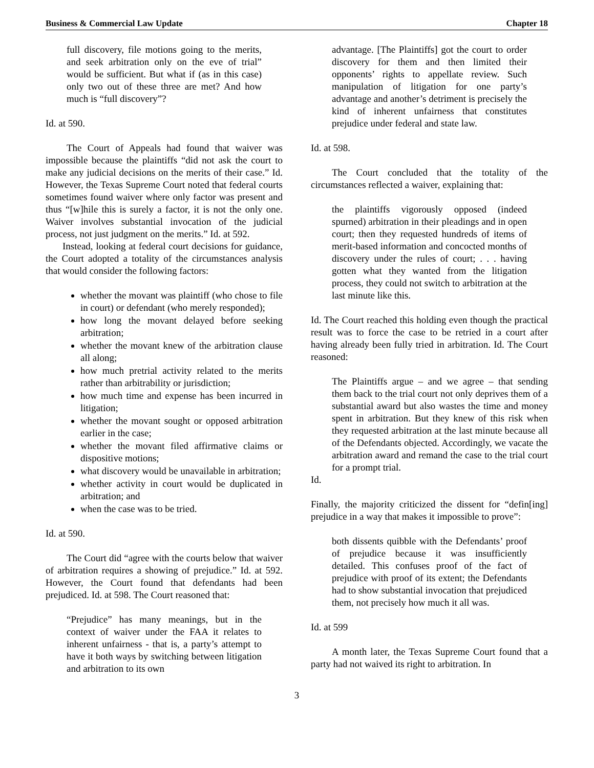Business & Commercial Law Update Chapter 18
full discovery, file motions going to the merits, and seek arbitration only on the eve of trial” would be sufficient. But what if (as in this case) only two out of these three are met? And how much is “full discovery”?
Id. at 590.
The Court of Appeals had found that waiver was impossible because the plaintiffs “did not ask the court to make any judicial decisions on the merits of their case.” Id. However, the Texas Supreme Court noted that federal courts sometimes found waiver where only factor was present and thus “[w]hile this is surely a factor, it is not the only one. Waiver involves substantial invocation of the judicial process, not just judgment on the merits.” Id. at 592.
Instead, looking at federal court decisions for guidance, the Court adopted a totality of the circumstances analysis that would consider the following factors:
whether the movant was plaintiff (who chose to file in court) or defendant (who merely responded);
how long the movant delayed before seeking arbitration;
whether the movant knew of the arbitration clause all along;
how much pretrial activity related to the merits rather than arbitrability or jurisdiction;
how much time and expense has been incurred in litigation;
whether the movant sought or opposed arbitration earlier in the case;
whether the movant filed affirmative claims or dispositive motions;
what discovery would be unavailable in arbitration;
whether activity in court would be duplicated in arbitration; and
when the case was to be tried.
Id. at 590.
The Court did “agree with the courts below that waiver of arbitration requires a showing of prejudice.” Id. at 592. However, the Court found that defendants had been prejudiced. Id. at 598. The Court reasoned that:
“Prejudice” has many meanings, but in the context of waiver under the FAA it relates to inherent unfairness - that is, a party’s attempt to have it both ways by switching between litigation and arbitration to its own
advantage. [The Plaintiffs] got the court to order discovery for them and then limited their opponents’ rights to appellate review. Such manipulation of litigation for one party’s advantage and another’s detriment is precisely the kind of inherent unfairness that constitutes prejudice under federal and state law.
Id. at 598.
The Court concluded that the totality of the circumstances reflected a waiver, explaining that:
the plaintiffs vigorously opposed (indeed spurned) arbitration in their pleadings and in open court; then they requested hundreds of items of merit-based information and concocted months of discovery under the rules of court; . . . having gotten what they wanted from the litigation process, they could not switch to arbitration at the last minute like this.
Id. The Court reached this holding even though the practical result was to force the case to be retried in a court after having already been fully tried in arbitration. Id. The Court reasoned:
The Plaintiffs argue – and we agree – that sending them back to the trial court not only deprives them of a substantial award but also wastes the time and money spent in arbitration. But they knew of this risk when they requested arbitration at the last minute because all of the Defendants objected. Accordingly, we vacate the arbitration award and remand the case to the trial court for a prompt trial.
Id.
Finally, the majority criticized the dissent for “defin[ing] prejudice in a way that makes it impossible to prove”:
both dissents quibble with the Defendants’ proof of prejudice because it was insufficiently detailed. This confuses proof of the fact of prejudice with proof of its extent; the Defendants had to show substantial invocation that prejudiced them, not precisely how much it all was.
Id. at 599
A month later, the Texas Supreme Court found that a party had not waived its right to arbitration. In
3